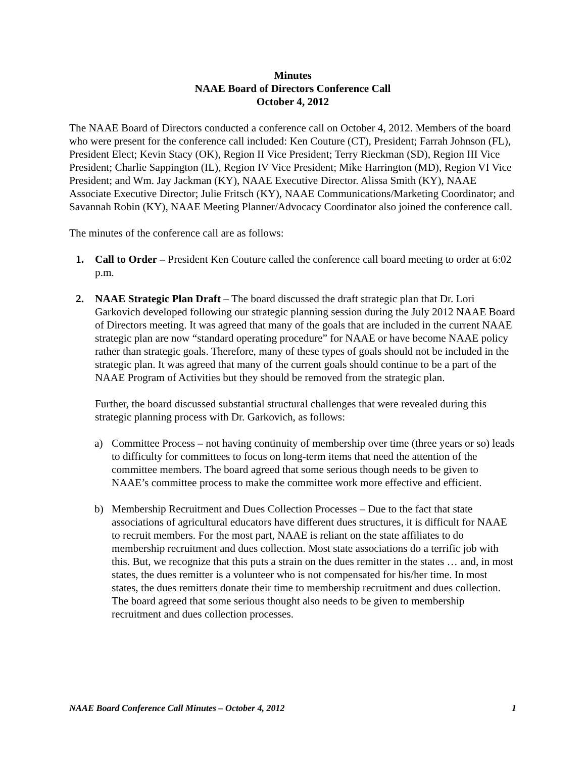Minutes
NAAE Board of Directors Conference Call
October 4, 2012
The NAAE Board of Directors conducted a conference call on October 4, 2012. Members of the board who were present for the conference call included: Ken Couture (CT), President; Farrah Johnson (FL), President Elect; Kevin Stacy (OK), Region II Vice President; Terry Rieckman (SD), Region III Vice President; Charlie Sappington (IL), Region IV Vice President; Mike Harrington (MD), Region VI Vice President; and Wm. Jay Jackman (KY), NAAE Executive Director. Alissa Smith (KY), NAAE Associate Executive Director; Julie Fritsch (KY), NAAE Communications/Marketing Coordinator; and Savannah Robin (KY), NAAE Meeting Planner/Advocacy Coordinator also joined the conference call.
The minutes of the conference call are as follows:
1. Call to Order – President Ken Couture called the conference call board meeting to order at 6:02 p.m.
2. NAAE Strategic Plan Draft – The board discussed the draft strategic plan that Dr. Lori Garkovich developed following our strategic planning session during the July 2012 NAAE Board of Directors meeting. It was agreed that many of the goals that are included in the current NAAE strategic plan are now “standard operating procedure” for NAAE or have become NAAE policy rather than strategic goals. Therefore, many of these types of goals should not be included in the strategic plan. It was agreed that many of the current goals should continue to be a part of the NAAE Program of Activities but they should be removed from the strategic plan.
Further, the board discussed substantial structural challenges that were revealed during this strategic planning process with Dr. Garkovich, as follows:
a) Committee Process – not having continuity of membership over time (three years or so) leads to difficulty for committees to focus on long-term items that need the attention of the committee members. The board agreed that some serious though needs to be given to NAAE’s committee process to make the committee work more effective and efficient.
b) Membership Recruitment and Dues Collection Processes – Due to the fact that state associations of agricultural educators have different dues structures, it is difficult for NAAE to recruit members. For the most part, NAAE is reliant on the state affiliates to do membership recruitment and dues collection. Most state associations do a terrific job with this. But, we recognize that this puts a strain on the dues remitter in the states … and, in most states, the dues remitter is a volunteer who is not compensated for his/her time. In most states, the dues remitters donate their time to membership recruitment and dues collection. The board agreed that some serious thought also needs to be given to membership recruitment and dues collection processes.
NAAE Board Conference Call Minutes – October 4, 2012 1